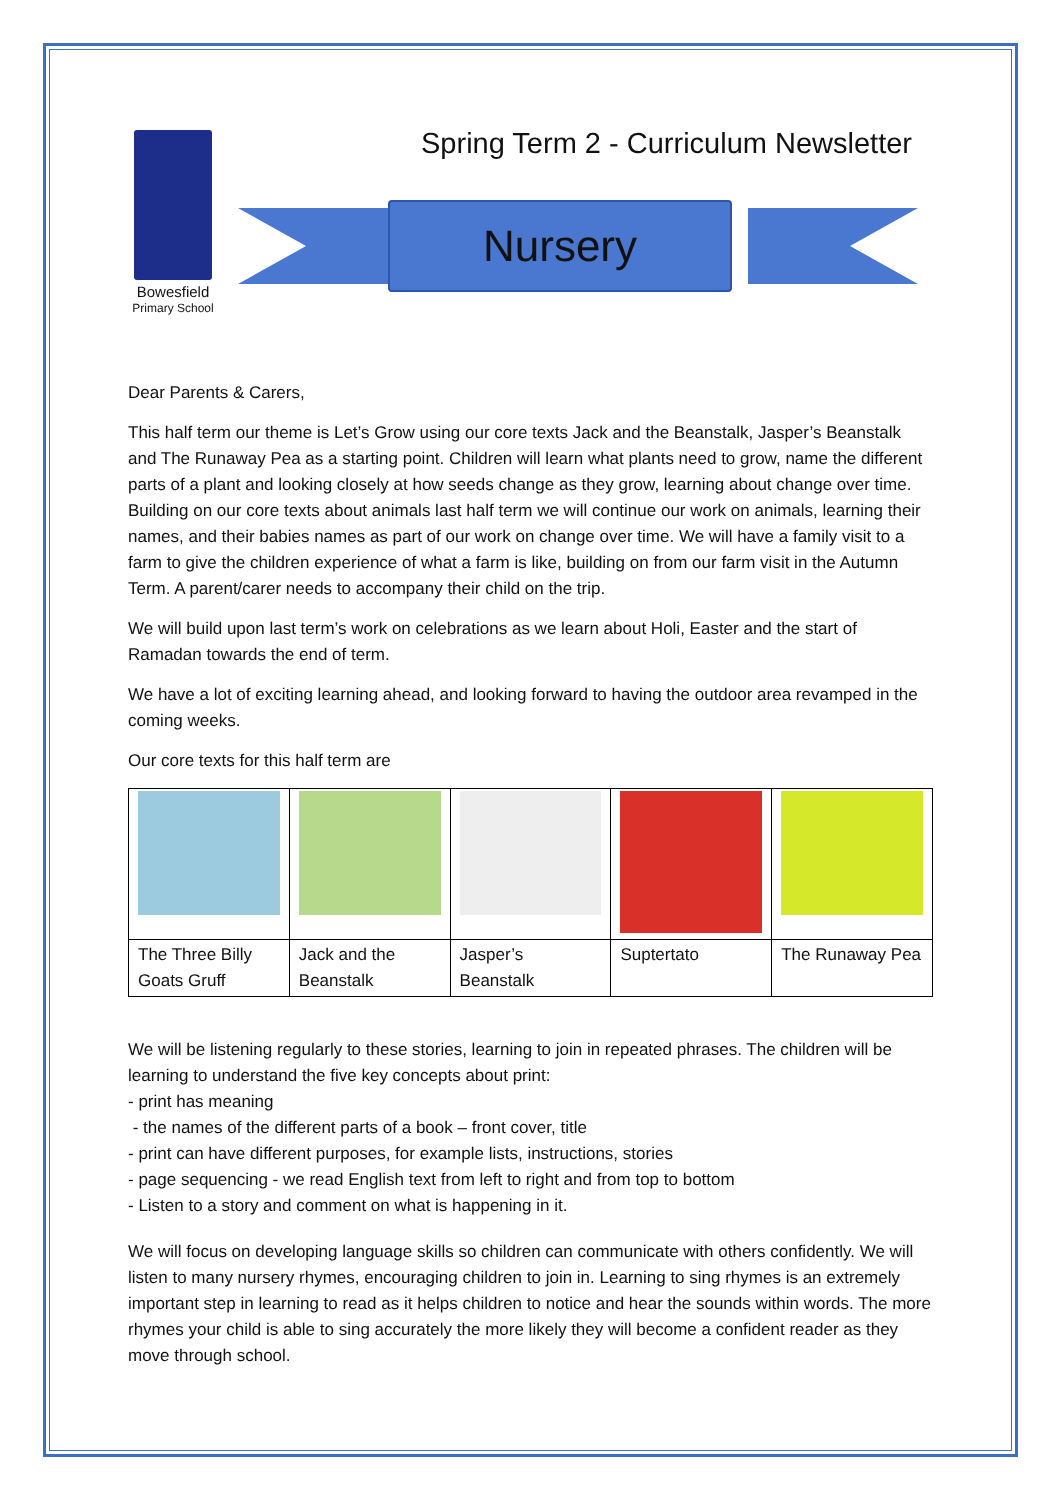Bowesfield
Primary School
Spring Term 2 - Curriculum Newsletter
Nursery
Dear Parents & Carers,
This half term our theme is Let’s Grow using our core texts Jack and the Beanstalk, Jasper’s Beanstalk and The Runaway Pea as a starting point. Children will learn what plants need to grow, name the different parts of a plant and looking closely at how seeds change as they grow, learning about change over time. Building on our core texts about animals last half term we will continue our work on animals, learning their names, and their babies names as part of our work on change over time. We will have a family visit to a farm to give the children experience of what a farm is like, building on from our farm visit in the Autumn Term. A parent/carer needs to accompany their child on the trip.
We will build upon last term’s work on celebrations as we learn about Holi, Easter and the start of Ramadan towards the end of term.
We have a lot of exciting learning ahead, and looking forward to having the outdoor area revamped in the coming weeks.
Our core texts for this half term are
| The Three Billy Goats Gruff | Jack and the Beanstalk | Jasper’s Beanstalk | Suptertato | The Runaway Pea |
We will be listening regularly to these stories, learning to join in repeated phrases. The children will be learning to understand the five key concepts about print:
- print has meaning
- the names of the different parts of a book – front cover, title
- print can have different purposes, for example lists, instructions, stories
- page sequencing - we read English text from left to right and from top to bottom
- Listen to a story and comment on what is happening in it.
We will focus on developing language skills so children can communicate with others confidently. We will listen to many nursery rhymes, encouraging children to join in. Learning to sing rhymes is an extremely important step in learning to read as it helps children to notice and hear the sounds within words. The more rhymes your child is able to sing accurately the more likely they will become a confident reader as they move through school.